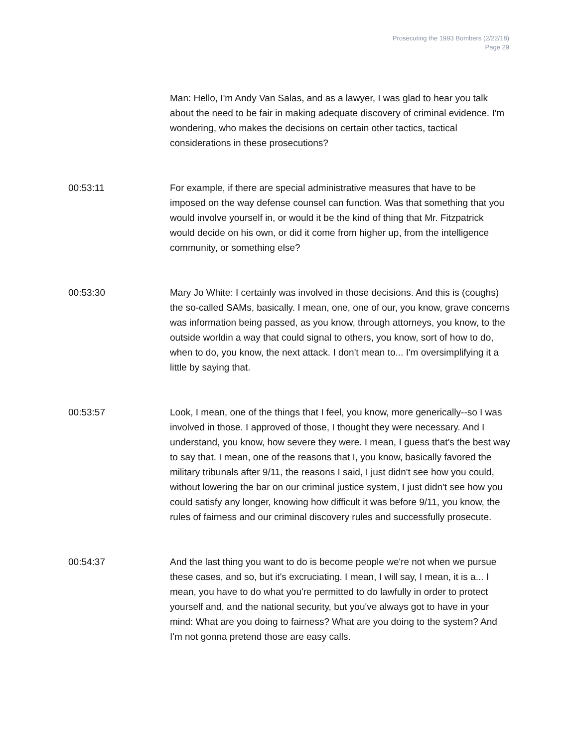Prosecuting the 1993 Bombers (2/22/18)
Page 29
Man: Hello, I'm Andy Van Salas, and as a lawyer, I was glad to hear you talk about the need to be fair in making adequate discovery of criminal evidence. I'm wondering, who makes the decisions on certain other tactics, tactical considerations in these prosecutions?
00:53:11 For example, if there are special administrative measures that have to be imposed on the way defense counsel can function. Was that something that you would involve yourself in, or would it be the kind of thing that Mr. Fitzpatrick would decide on his own, or did it come from higher up, from the intelligence community, or something else?
00:53:30 Mary Jo White: I certainly was involved in those decisions. And this is (coughs) the so-called SAMs, basically. I mean, one, one of our, you know, grave concerns was information being passed, as you know, through attorneys, you know, to the outside worldin a way that could signal to others, you know, sort of how to do, when to do, you know, the next attack. I don't mean to... I'm oversimplifying it a little by saying that.
00:53:57 Look, I mean, one of the things that I feel, you know, more generically--so I was involved in those. I approved of those, I thought they were necessary. And I understand, you know, how severe they were. I mean, I guess that's the best way to say that. I mean, one of the reasons that I, you know, basically favored the military tribunals after 9/11, the reasons I said, I just didn't see how you could, without lowering the bar on our criminal justice system, I just didn't see how you could satisfy any longer, knowing how difficult it was before 9/11, you know, the rules of fairness and our criminal discovery rules and successfully prosecute.
00:54:37 And the last thing you want to do is become people we're not when we pursue these cases, and so, but it's excruciating. I mean, I will say, I mean, it is a... I mean, you have to do what you're permitted to do lawfully in order to protect yourself and, and the national security, but you've always got to have in your mind: What are you doing to fairness? What are you doing to the system? And I'm not gonna pretend those are easy calls.